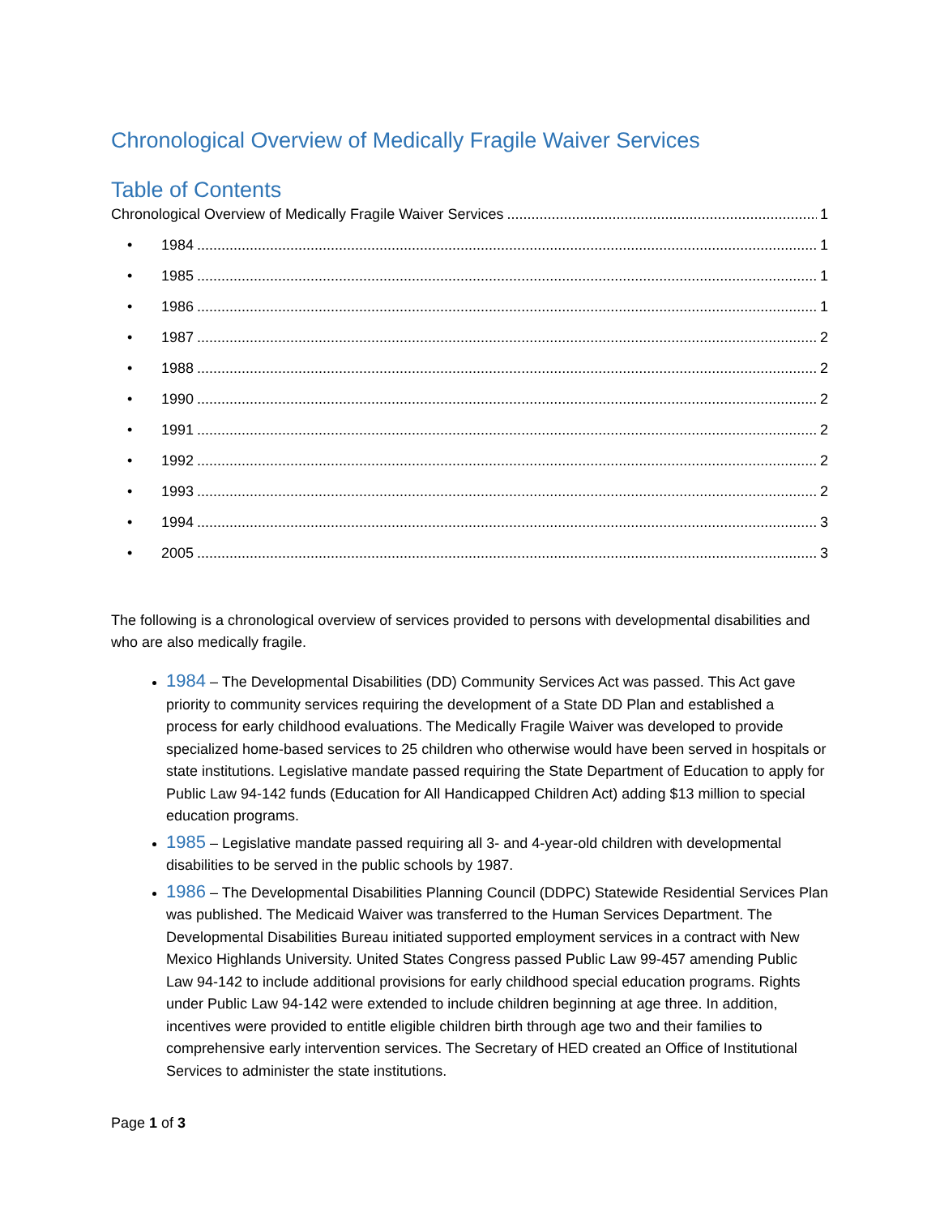Chronological Overview of Medically Fragile Waiver Services
Table of Contents
Chronological Overview of Medically Fragile Waiver Services 1
• 1984 1
• 1985 1
• 1986 1
• 1987 2
• 1988 2
• 1990 2
• 1991 2
• 1992 2
• 1993 2
• 1994 3
• 2005 3
The following is a chronological overview of services provided to persons with developmental disabilities and who are also medically fragile.
1984 – The Developmental Disabilities (DD) Community Services Act was passed. This Act gave priority to community services requiring the development of a State DD Plan and established a process for early childhood evaluations. The Medically Fragile Waiver was developed to provide specialized home-based services to 25 children who otherwise would have been served in hospitals or state institutions. Legislative mandate passed requiring the State Department of Education to apply for Public Law 94-142 funds (Education for All Handicapped Children Act) adding $13 million to special education programs.
1985 – Legislative mandate passed requiring all 3- and 4-year-old children with developmental disabilities to be served in the public schools by 1987.
1986 – The Developmental Disabilities Planning Council (DDPC) Statewide Residential Services Plan was published. The Medicaid Waiver was transferred to the Human Services Department. The Developmental Disabilities Bureau initiated supported employment services in a contract with New Mexico Highlands University. United States Congress passed Public Law 99-457 amending Public Law 94-142 to include additional provisions for early childhood special education programs. Rights under Public Law 94-142 were extended to include children beginning at age three. In addition, incentives were provided to entitle eligible children birth through age two and their families to comprehensive early intervention services. The Secretary of HED created an Office of Institutional Services to administer the state institutions.
Page 1 of 3